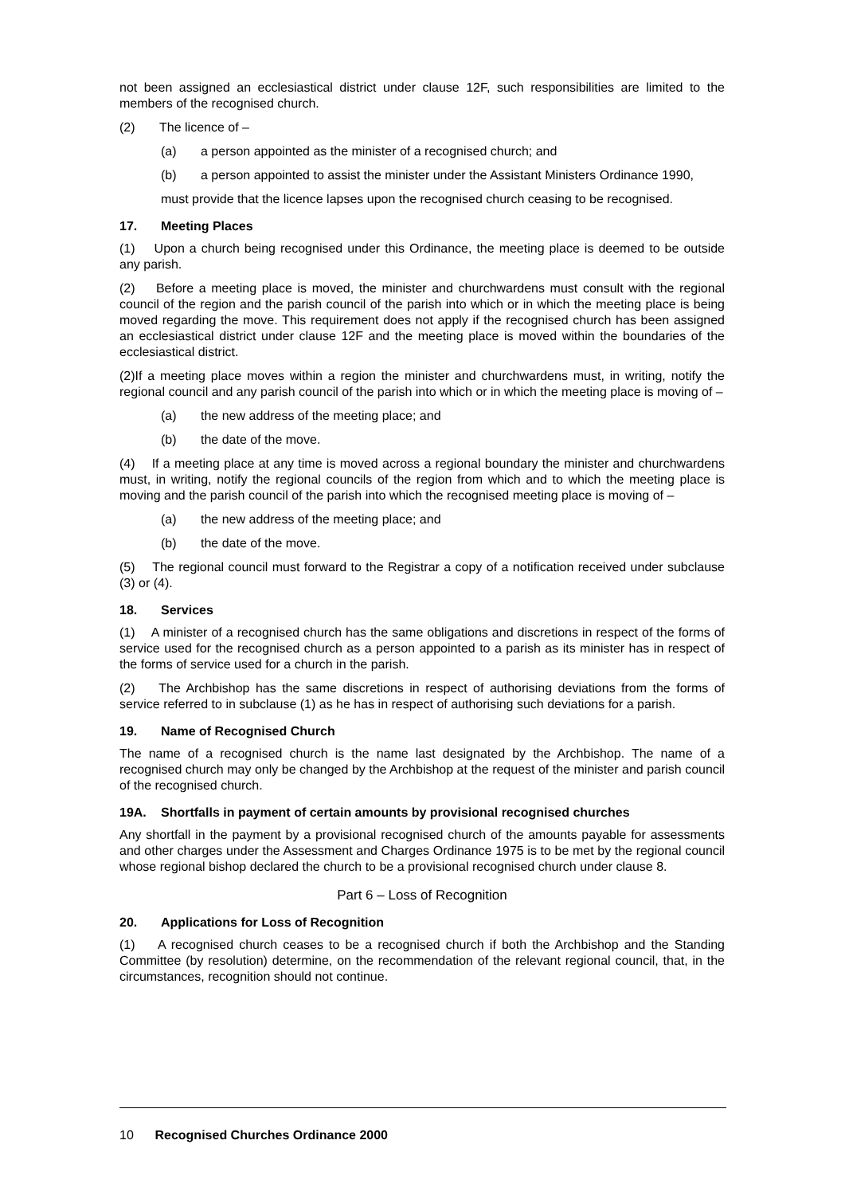not been assigned an ecclesiastical district under clause 12F, such responsibilities are limited to the members of the recognised church.
(2) The licence of –
(a) a person appointed as the minister of a recognised church; and
(b) a person appointed to assist the minister under the Assistant Ministers Ordinance 1990,
must provide that the licence lapses upon the recognised church ceasing to be recognised.
17. Meeting Places
(1) Upon a church being recognised under this Ordinance, the meeting place is deemed to be outside any parish.
(2) Before a meeting place is moved, the minister and churchwardens must consult with the regional council of the region and the parish council of the parish into which or in which the meeting place is being moved regarding the move. This requirement does not apply if the recognised church has been assigned an ecclesiastical district under clause 12F and the meeting place is moved within the boundaries of the ecclesiastical district.
(2)If a meeting place moves within a region the minister and churchwardens must, in writing, notify the regional council and any parish council of the parish into which or in which the meeting place is moving of –
(a) the new address of the meeting place; and
(b) the date of the move.
(4) If a meeting place at any time is moved across a regional boundary the minister and churchwardens must, in writing, notify the regional councils of the region from which and to which the meeting place is moving and the parish council of the parish into which the recognised meeting place is moving of –
(a) the new address of the meeting place; and
(b) the date of the move.
(5) The regional council must forward to the Registrar a copy of a notification received under subclause (3) or (4).
18. Services
(1) A minister of a recognised church has the same obligations and discretions in respect of the forms of service used for the recognised church as a person appointed to a parish as its minister has in respect of the forms of service used for a church in the parish.
(2) The Archbishop has the same discretions in respect of authorising deviations from the forms of service referred to in subclause (1) as he has in respect of authorising such deviations for a parish.
19. Name of Recognised Church
The name of a recognised church is the name last designated by the Archbishop. The name of a recognised church may only be changed by the Archbishop at the request of the minister and parish council of the recognised church.
19A. Shortfalls in payment of certain amounts by provisional recognised churches
Any shortfall in the payment by a provisional recognised church of the amounts payable for assessments and other charges under the Assessment and Charges Ordinance 1975 is to be met by the regional council whose regional bishop declared the church to be a provisional recognised church under clause 8.
Part 6 – Loss of Recognition
20. Applications for Loss of Recognition
(1) A recognised church ceases to be a recognised church if both the Archbishop and the Standing Committee (by resolution) determine, on the recommendation of the relevant regional council, that, in the circumstances, recognition should not continue.
10 Recognised Churches Ordinance 2000